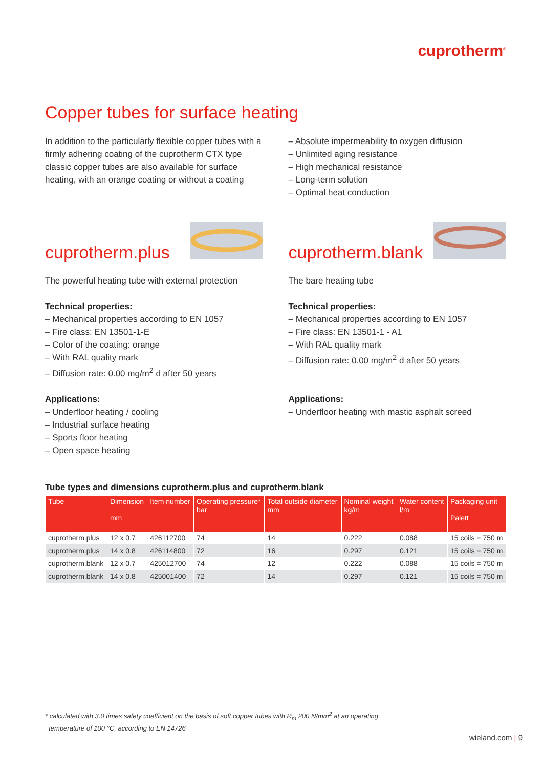cuprotherm<sup>®</sup>
Copper tubes for surface heating
In addition to the particularly flexible copper tubes with a firmly adhering coating of the cuprotherm CTX type classic copper tubes are also available for surface heating, with an orange coating or without a coating
– Absolute impermeability to oxygen diffusion
– Unlimited aging resistance
– High mechanical resistance
– Long-term solution
– Optimal heat conduction
cuprotherm.plus
The powerful heating tube with external protection
Technical properties:
– Mechanical properties according to EN 1057
– Fire class: EN 13501-1-E
– Color of the coating: orange
– With RAL quality mark
– Diffusion rate: 0.00 mg/m<sup>2</sup> d after 50 years
Applications:
– Underfloor heating / cooling
– Industrial surface heating
– Sports floor heating
– Open space heating
cuprotherm.blank
The bare heating tube
Technical properties:
– Mechanical properties according to EN 1057
– Fire class: EN 13501-1 - A1
– With RAL quality mark
– Diffusion rate: 0.00 mg/m<sup>2</sup> d after 50 years
Applications:
– Underfloor heating with mastic asphalt screed
Tube types and dimensions cuprotherm.plus and cuprotherm.blank
| Tube | Dimension mm | Item number | Operating pressure* bar | Total outside diameter mm | Nominal weight kg/m | Water content l/m | Packaging unit Palett |
| --- | --- | --- | --- | --- | --- | --- | --- |
| cuprotherm.plus | 12 x 0.7 | 426112700 | 74 | 14 | 0.222 | 0.088 | 15 coils = 750 m |
| cuprotherm.plus | 14 x 0.8 | 426114800 | 72 | 16 | 0.297 | 0.121 | 15 coils = 750 m |
| cuprotherm.blank | 12 x 0.7 | 425012700 | 74 | 12 | 0.222 | 0.088 | 15 coils = 750 m |
| cuprotherm.blank | 14 x 0.8 | 425001400 | 72 | 14 | 0.297 | 0.121 | 15 coils = 750 m |
* calculated with 3.0 times safety coefficient on the basis of soft copper tubes with R<sub>m</sub> 200 N/mm<sup>2</sup> at an operating
temperature of 100 °C, according to EN 14726
wieland.com | 9